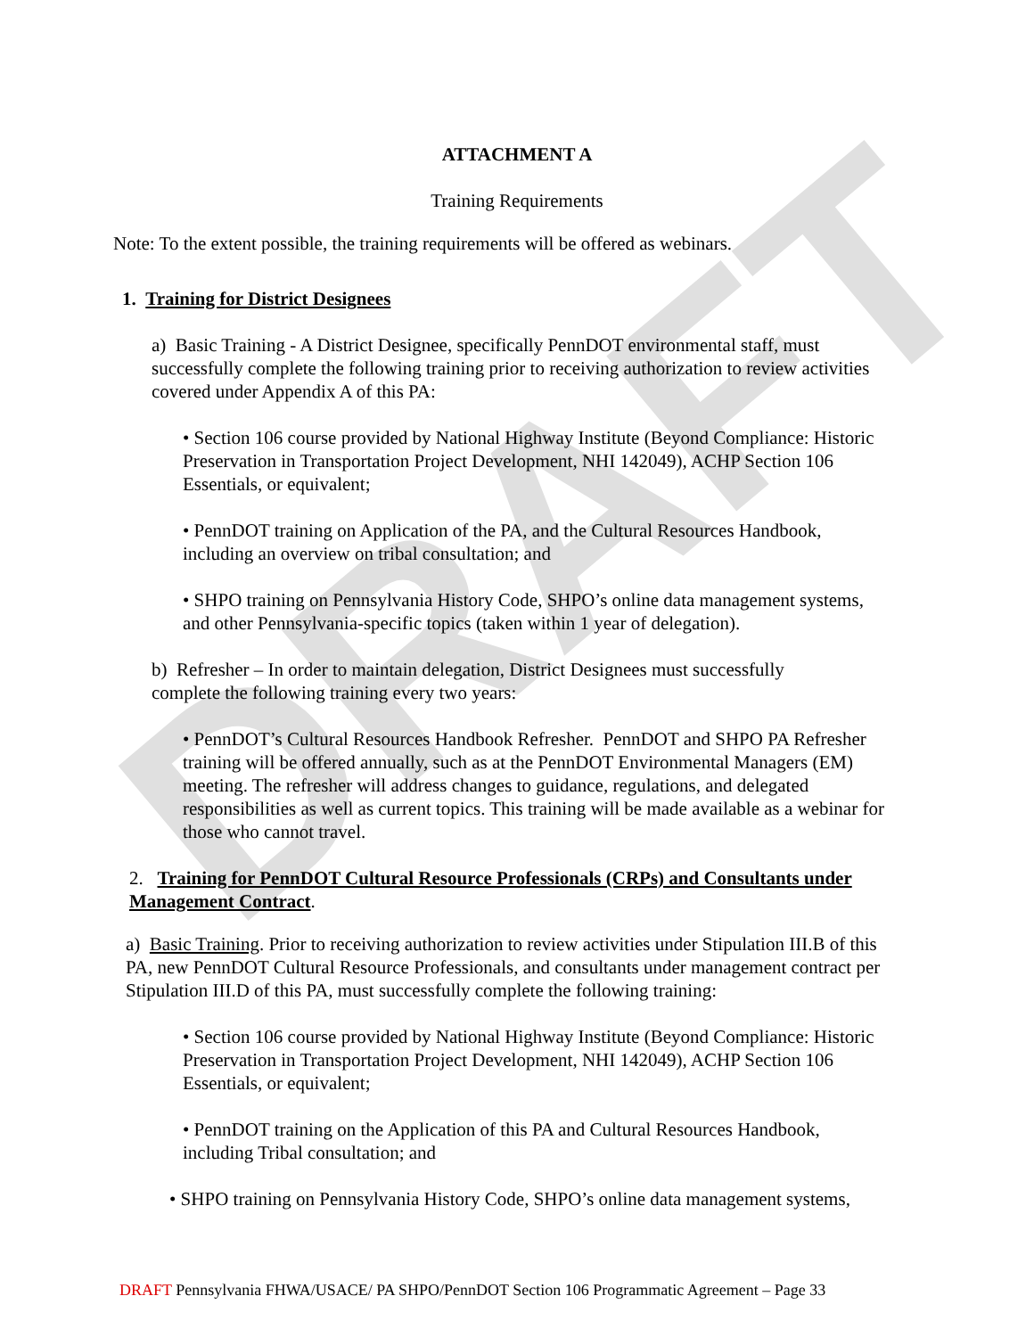DRAFT
ATTACHMENT A
Training Requirements
Note: To the extent possible, the training requirements will be offered as webinars.
1. Training for District Designees
a) Basic Training - A District Designee, specifically PennDOT environmental staff, must successfully complete the following training prior to receiving authorization to review activities covered under Appendix A of this PA:
• Section 106 course provided by National Highway Institute (Beyond Compliance: Historic Preservation in Transportation Project Development, NHI 142049), ACHP Section 106 Essentials, or equivalent;
• PennDOT training on Application of the PA, and the Cultural Resources Handbook, including an overview on tribal consultation; and
• SHPO training on Pennsylvania History Code, SHPO’s online data management systems, and other Pennsylvania-specific topics (taken within 1 year of delegation).
b) Refresher – In order to maintain delegation, District Designees must successfully complete the following training every two years:
• PennDOT’s Cultural Resources Handbook Refresher. PennDOT and SHPO PA Refresher training will be offered annually, such as at the PennDOT Environmental Managers (EM) meeting. The refresher will address changes to guidance, regulations, and delegated responsibilities as well as current topics. This training will be made available as a webinar for those who cannot travel.
2. Training for PennDOT Cultural Resource Professionals (CRPs) and Consultants under Management Contract.
a) Basic Training. Prior to receiving authorization to review activities under Stipulation III.B of this PA, new PennDOT Cultural Resource Professionals, and consultants under management contract per Stipulation III.D of this PA, must successfully complete the following training:
• Section 106 course provided by National Highway Institute (Beyond Compliance: Historic Preservation in Transportation Project Development, NHI 142049), ACHP Section 106 Essentials, or equivalent;
• PennDOT training on the Application of this PA and Cultural Resources Handbook, including Tribal consultation; and
• SHPO training on Pennsylvania History Code, SHPO’s online data management systems,
DRAFT Pennsylvania FHWA/USACE/ PA SHPO/PennDOT Section 106 Programmatic Agreement – Page 33